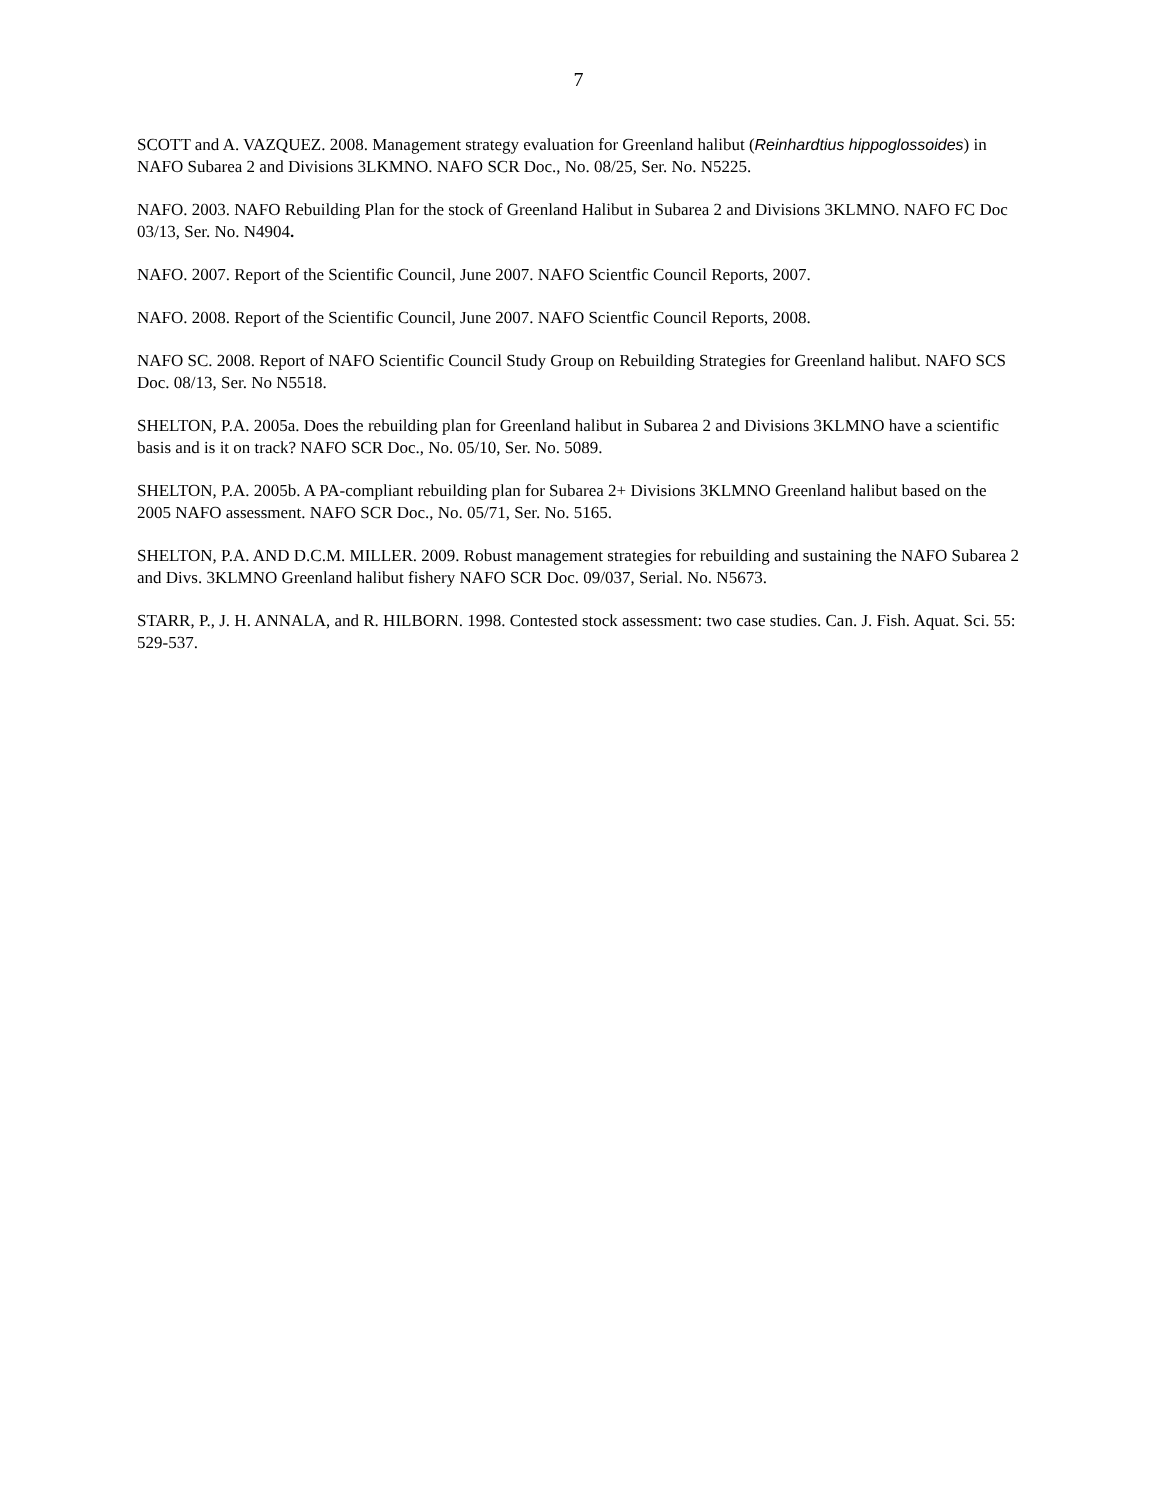7
SCOTT and A. VAZQUEZ. 2008. Management strategy evaluation for Greenland halibut (Reinhardtius hippoglossoides) in NAFO Subarea 2 and Divisions 3LKMNO. NAFO SCR Doc., No. 08/25, Ser. No. N5225.
NAFO. 2003. NAFO Rebuilding Plan for the stock of Greenland Halibut in Subarea 2 and Divisions 3KLMNO. NAFO FC Doc 03/13, Ser. No. N4904.
NAFO. 2007. Report of the Scientific Council, June 2007. NAFO Scientfic Council Reports, 2007.
NAFO. 2008. Report of the Scientific Council, June 2007. NAFO Scientfic Council Reports, 2008.
NAFO SC. 2008. Report of NAFO Scientific Council Study Group on Rebuilding Strategies for Greenland halibut. NAFO SCS Doc. 08/13, Ser. No N5518.
SHELTON, P.A. 2005a. Does the rebuilding plan for Greenland halibut in Subarea 2 and Divisions 3KLMNO have a scientific basis and is it on track? NAFO SCR Doc., No. 05/10, Ser. No. 5089.
SHELTON, P.A. 2005b. A PA-compliant rebuilding plan for Subarea 2+ Divisions 3KLMNO Greenland halibut based on the 2005 NAFO assessment. NAFO SCR Doc., No. 05/71, Ser. No. 5165.
SHELTON, P.A. AND D.C.M. MILLER. 2009. Robust management strategies for rebuilding and sustaining the NAFO Subarea 2 and Divs. 3KLMNO Greenland halibut fishery NAFO SCR Doc. 09/037, Serial. No. N5673.
STARR, P., J. H. ANNALA, and R. HILBORN. 1998. Contested stock assessment: two case studies. Can. J. Fish. Aquat. Sci. 55: 529-537.